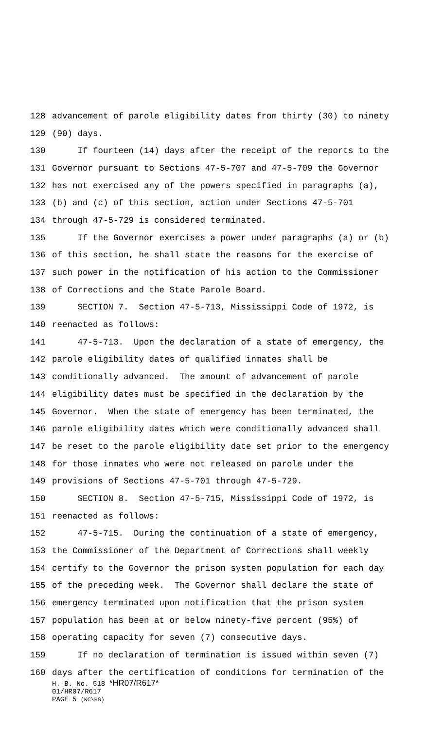128 advancement of parole eligibility dates from thirty (30) to ninety
129 (90) days.
130 If fourteen (14) days after the receipt of the reports to the
131 Governor pursuant to Sections 47-5-707 and 47-5-709 the Governor
132 has not exercised any of the powers specified in paragraphs (a),
133 (b) and (c) of this section, action under Sections 47-5-701
134 through 47-5-729 is considered terminated.
135 If the Governor exercises a power under paragraphs (a) or (b)
136 of this section, he shall state the reasons for the exercise of
137 such power in the notification of his action to the Commissioner
138 of Corrections and the State Parole Board.
139 SECTION 7. Section 47-5-713, Mississippi Code of 1972, is
140 reenacted as follows:
141 47-5-713. Upon the declaration of a state of emergency, the
142 parole eligibility dates of qualified inmates shall be
143 conditionally advanced. The amount of advancement of parole
144 eligibility dates must be specified in the declaration by the
145 Governor. When the state of emergency has been terminated, the
146 parole eligibility dates which were conditionally advanced shall
147 be reset to the parole eligibility date set prior to the emergency
148 for those inmates who were not released on parole under the
149 provisions of Sections 47-5-701 through 47-5-729.
150 SECTION 8. Section 47-5-715, Mississippi Code of 1972, is
151 reenacted as follows:
152 47-5-715. During the continuation of a state of emergency,
153 the Commissioner of the Department of Corrections shall weekly
154 certify to the Governor the prison system population for each day
155 of the preceding week. The Governor shall declare the state of
156 emergency terminated upon notification that the prison system
157 population has been at or below ninety-five percent (95%) of
158 operating capacity for seven (7) consecutive days.
159 If no declaration of termination is issued within seven (7)
160 days after the certification of conditions for termination of the
H. B. No. 518 *HR07/R617*
01/HR07/R617
PAGE 5 (KC\HS)